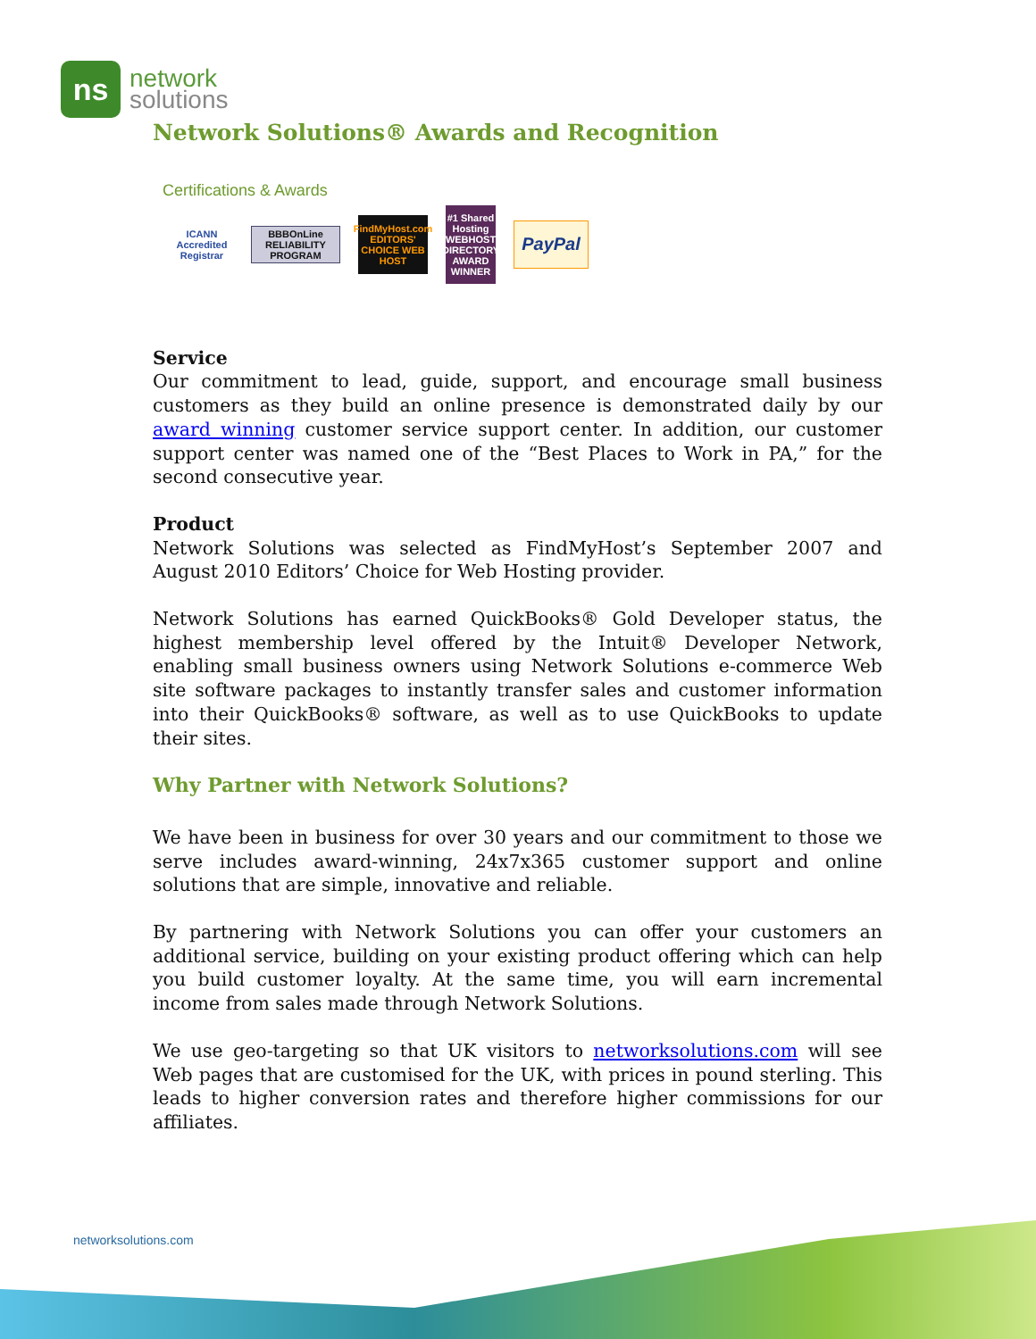ns
network
solutions
Network Solutions® Awards and Recognition
Certifications & Awards
ICANN Accredited Registrar
BBBOnLine RELIABILITY PROGRAM
FindMyHost.com EDITORS' CHOICE WEB HOST
#1 Shared Hosting WEBHOST DIRECTORY AWARD WINNER
PayPal
Service
Our commitment to lead, guide, support, and encourage small business customers as they build an online presence is demonstrated daily by our award winning customer service support center. In addition, our customer support center was named one of the “Best Places to Work in PA,” for the second consecutive year.
Product
Network Solutions was selected as FindMyHost’s September 2007 and August 2010 Editors’ Choice for Web Hosting provider.
Network Solutions has earned QuickBooks® Gold Developer status, the highest membership level offered by the Intuit® Developer Network, enabling small business owners using Network Solutions e-commerce Web site software packages to instantly transfer sales and customer information into their QuickBooks® software, as well as to use QuickBooks to update their sites.
Why Partner with Network Solutions?
We have been in business for over 30 years and our commitment to those we serve includes award-winning, 24x7x365 customer support and online solutions that are simple, innovative and reliable.
By partnering with Network Solutions you can offer your customers an additional service, building on your existing product offering which can help you build customer loyalty. At the same time, you will earn incremental income from sales made through Network Solutions.
We use geo-targeting so that UK visitors to networksolutions.com will see Web pages that are customised for the UK, with prices in pound sterling. This leads to higher conversion rates and therefore higher commissions for our affiliates.
networksolutions.com